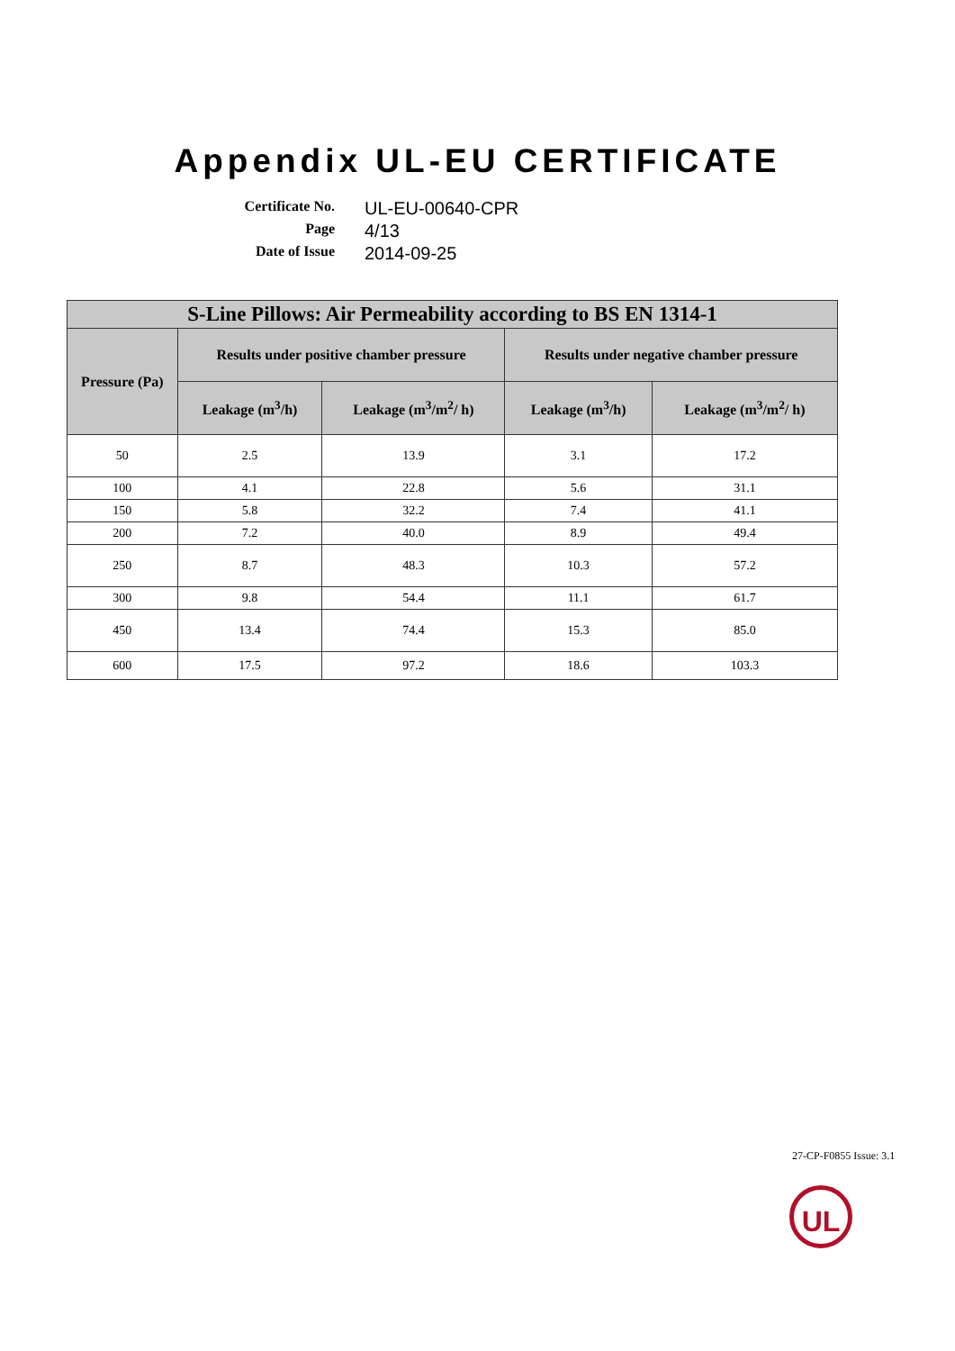Appendix UL-EU CERTIFICATE
Certificate No.
UL-EU-00640-CPR
Page
4/13
Date of Issue
2014-09-25
| S-Line Pillows: Air Permeability according to BS EN 1314-1 | | | | |
| --- | --- | --- | --- | --- |
| Pressure (Pa) | Results under positive chamber pressure | | Results under negative chamber pressure | |
| | Leakage (m<sup>3</sup>/h) | Leakage (m<sup>3</sup>/m<sup>2</sup>/ h) | Leakage (m<sup>3</sup>/h) | Leakage (m<sup>3</sup>/m<sup>2</sup>/ h) |
| 50 | 2.5 | 13.9 | 3.1 | 17.2 |
| 100 | 4.1 | 22.8 | 5.6 | 31.1 |
| 150 | 5.8 | 32.2 | 7.4 | 41.1 |
| 200 | 7.2 | 40.0 | 8.9 | 49.4 |
| 250 | 8.7 | 48.3 | 10.3 | 57.2 |
| 300 | 9.8 | 54.4 | 11.1 | 61.7 |
| 450 | 13.4 | 74.4 | 15.3 | 85.0 |
| 600 | 17.5 | 97.2 | 18.6 | 103.3 |
27-CP-F0855 Issue: 3.1
UL